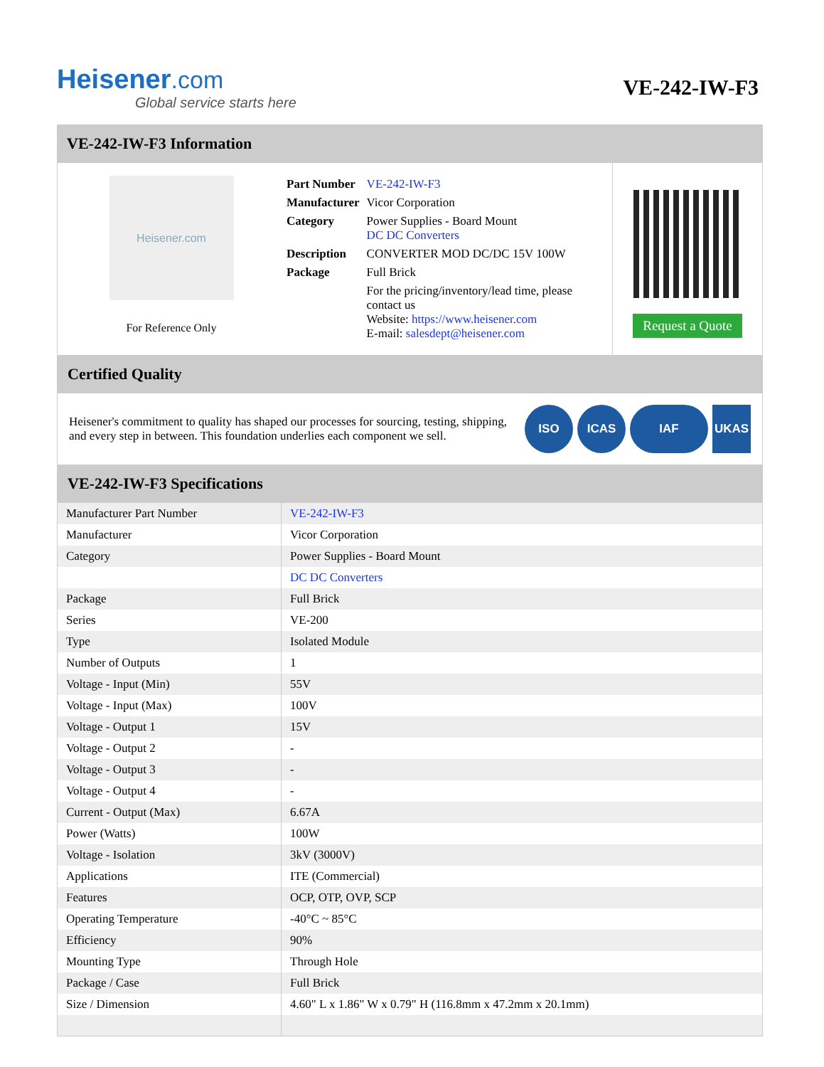Heisener.com
Global service starts here
VE-242-IW-F3
VE-242-IW-F3 Information
Heisener.com
For Reference Only
| Part Number | VE-242-IW-F3 |
| Manufacturer | Vicor Corporation |
| Category | Power Supplies - Board Mount DC DC Converters |
| Description | CONVERTER MOD DC/DC 15V 100W |
| Package | Full Brick |
| | For the pricing/inventory/lead time, please contact us Website: https://www.heisener.com E-mail: salesdept@heisener.com |
Request a Quote
Certified Quality
Heisener's commitment to quality has shaped our processes for sourcing, testing, shipping, and every step in between. This foundation underlies each component we sell.
ISO ICAS IAF UKAS
VE-242-IW-F3 Specifications
| Manufacturer Part Number | VE-242-IW-F3 |
| Manufacturer | Vicor Corporation |
| Category | Power Supplies - Board Mount |
| | DC DC Converters |
| Package | Full Brick |
| Series | VE-200 |
| Type | Isolated Module |
| Number of Outputs | 1 |
| Voltage - Input (Min) | 55V |
| Voltage - Input (Max) | 100V |
| Voltage - Output 1 | 15V |
| Voltage - Output 2 | - |
| Voltage - Output 3 | - |
| Voltage - Output 4 | - |
| Current - Output (Max) | 6.67A |
| Power (Watts) | 100W |
| Voltage - Isolation | 3kV (3000V) |
| Applications | ITE (Commercial) |
| Features | OCP, OTP, OVP, SCP |
| Operating Temperature | -40°C ~ 85°C |
| Efficiency | 90% |
| Mounting Type | Through Hole |
| Package / Case | Full Brick |
| Size / Dimension | 4.60" L x 1.86" W x 0.79" H (116.8mm x 47.2mm x 20.1mm) |